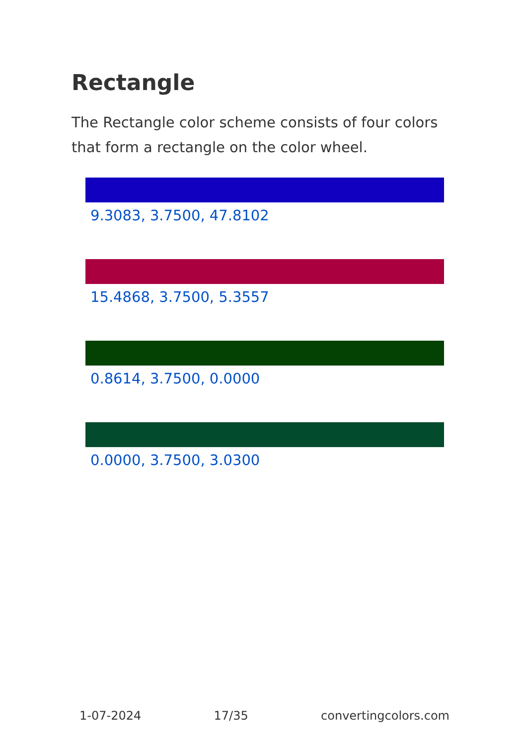Rectangle
The Rectangle color scheme consists of four colors that form a rectangle on the color wheel.
9.3083, 3.7500, 47.8102
15.4868, 3.7500, 5.3557
0.8614, 3.7500, 0.0000
0.0000, 3.7500, 3.0300
1-07-2024 17/35 convertingcolors.com